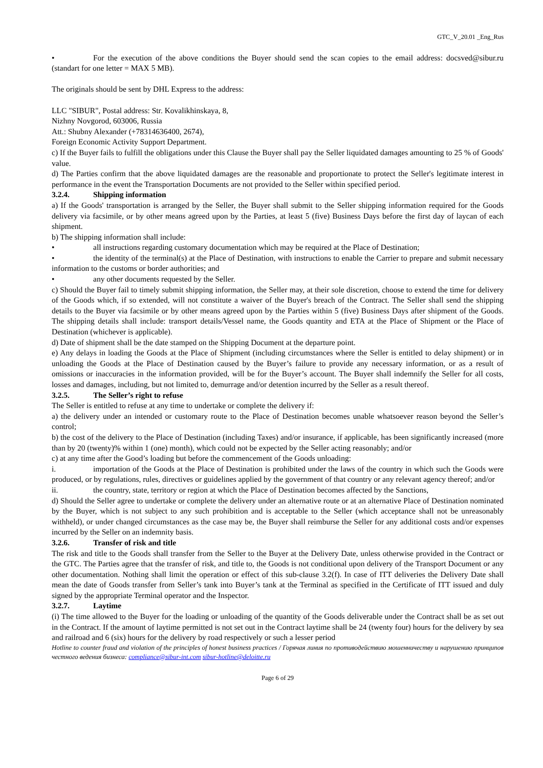GTC_V_20.01 _Eng_Rus
• For the execution of the above conditions the Buyer should send the scan copies to the email address: docsved@sibur.ru (standart for one letter = MAX 5 MB).
The originals should be sent by DHL Express to the address:
LLC "SIBUR", Postal address: Str. Kovalikhinskaya, 8,
Nizhny Novgorod, 603006, Russia
Att.: Shubny Alexander (+78314636400, 2674),
Foreign Economic Activity Support Department.
c) If the Buyer fails to fulfill the obligations under this Clause the Buyer shall pay the Seller liquidated damages amounting to 25 % of Goods' value.
d) The Parties confirm that the above liquidated damages are the reasonable and proportionate to protect the Seller's legitimate interest in performance in the event the Transportation Documents are not provided to the Seller within specified period.
3.2.4. Shipping information
a) If the Goods' transportation is arranged by the Seller, the Buyer shall submit to the Seller shipping information required for the Goods delivery via facsimile, or by other means agreed upon by the Parties, at least 5 (five) Business Days before the first day of laycan of each shipment.
b) The shipping information shall include:
• all instructions regarding customary documentation which may be required at the Place of Destination;
• the identity of the terminal(s) at the Place of Destination, with instructions to enable the Carrier to prepare and submit necessary information to the customs or border authorities; and
• any other documents requested by the Seller.
c) Should the Buyer fail to timely submit shipping information, the Seller may, at their sole discretion, choose to extend the time for delivery of the Goods which, if so extended, will not constitute a waiver of the Buyer's breach of the Contract. The Seller shall send the shipping details to the Buyer via facsimile or by other means agreed upon by the Parties within 5 (five) Business Days after shipment of the Goods. The shipping details shall include: transport details/Vessel name, the Goods quantity and ETA at the Place of Shipment or the Place of Destination (whichever is applicable).
d) Date of shipment shall be the date stamped on the Shipping Document at the departure point.
e) Any delays in loading the Goods at the Place of Shipment (including circumstances where the Seller is entitled to delay shipment) or in unloading the Goods at the Place of Destination caused by the Buyer’s failure to provide any necessary information, or as a result of omissions or inaccuracies in the information provided, will be for the Buyer’s account. The Buyer shall indemnify the Seller for all costs, losses and damages, including, but not limited to, demurrage and/or detention incurred by the Seller as a result thereof.
3.2.5. The Seller’s right to refuse
The Seller is entitled to refuse at any time to undertake or complete the delivery if:
a) the delivery under an intended or customary route to the Place of Destination becomes unable whatsoever reason beyond the Seller’s control;
b) the cost of the delivery to the Place of Destination (including Taxes) and/or insurance, if applicable, has been significantly increased (more than by 20 (twenty)% within 1 (one) month), which could not be expected by the Seller acting reasonably; and/or
c) at any time after the Good’s loading but before the commencement of the Goods unloading:
i. importation of the Goods at the Place of Destination is prohibited under the laws of the country in which such the Goods were produced, or by regulations, rules, directives or guidelines applied by the government of that country or any relevant agency thereof; and/or
ii. the country, state, territory or region at which the Place of Destination becomes affected by the Sanctions,
d) Should the Seller agree to undertake or complete the delivery under an alternative route or at an alternative Place of Destination nominated by the Buyer, which is not subject to any such prohibition and is acceptable to the Seller (which acceptance shall not be unreasonably withheld), or under changed circumstances as the case may be, the Buyer shall reimburse the Seller for any additional costs and/or expenses incurred by the Seller on an indemnity basis.
3.2.6. Transfer of risk and title
The risk and title to the Goods shall transfer from the Seller to the Buyer at the Delivery Date, unless otherwise provided in the Contract or the GTC. The Parties agree that the transfer of risk, and title to, the Goods is not conditional upon delivery of the Transport Document or any other documentation. Nothing shall limit the operation or effect of this sub-clause 3.2(f). In case of ITT deliveries the Delivery Date shall mean the date of Goods transfer from Seller’s tank into Buyer’s tank at the Terminal as specified in the Certificate of ITT issued and duly signed by the appropriate Terminal operator and the Inspector.
3.2.7. Laytime
(i) The time allowed to the Buyer for the loading or unloading of the quantity of the Goods deliverable under the Contract shall be as set out in the Contract. If the amount of laytime permitted is not set out in the Contract laytime shall be 24 (twenty four) hours for the delivery by sea and railroad and 6 (six) hours for the delivery by road respectively or such a lesser period
Hotline to counter fraud and violation of the principles of honest business practices / Горячая линия по противодействию мошенничеству и нарушению принципов честного ведения бизнеса: compliance@sibur-int.com sibur-hotline@deloitte.ru
Page 6 of 29